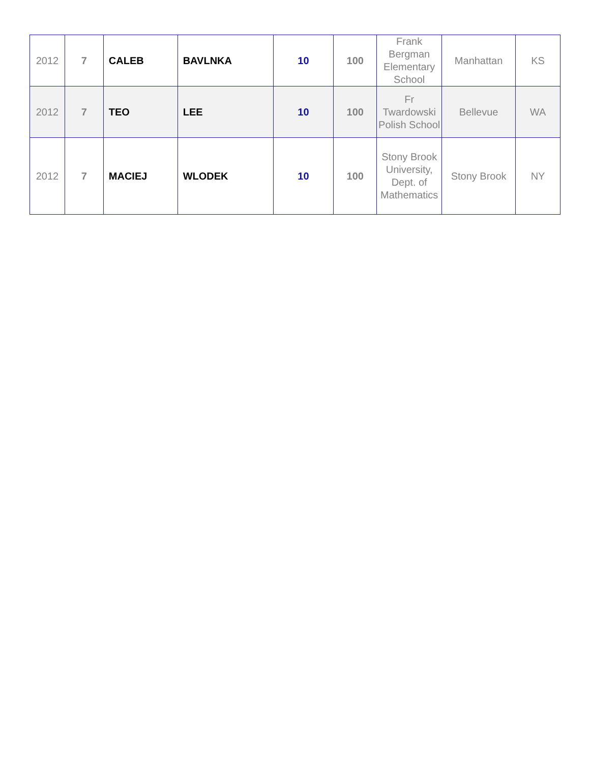| 2012 | 7 | CALEB | BAVLNKA | 10 | 100 | Frank Bergman Elementary School | Manhattan | KS |
| 2012 | 7 | TEO | LEE | 10 | 100 | Fr Twardowski Polish School | Bellevue | WA |
| 2012 | 7 | MACIEJ | WLODEK | 10 | 100 | Stony Brook University, Dept. of Mathematics | Stony Brook | NY |